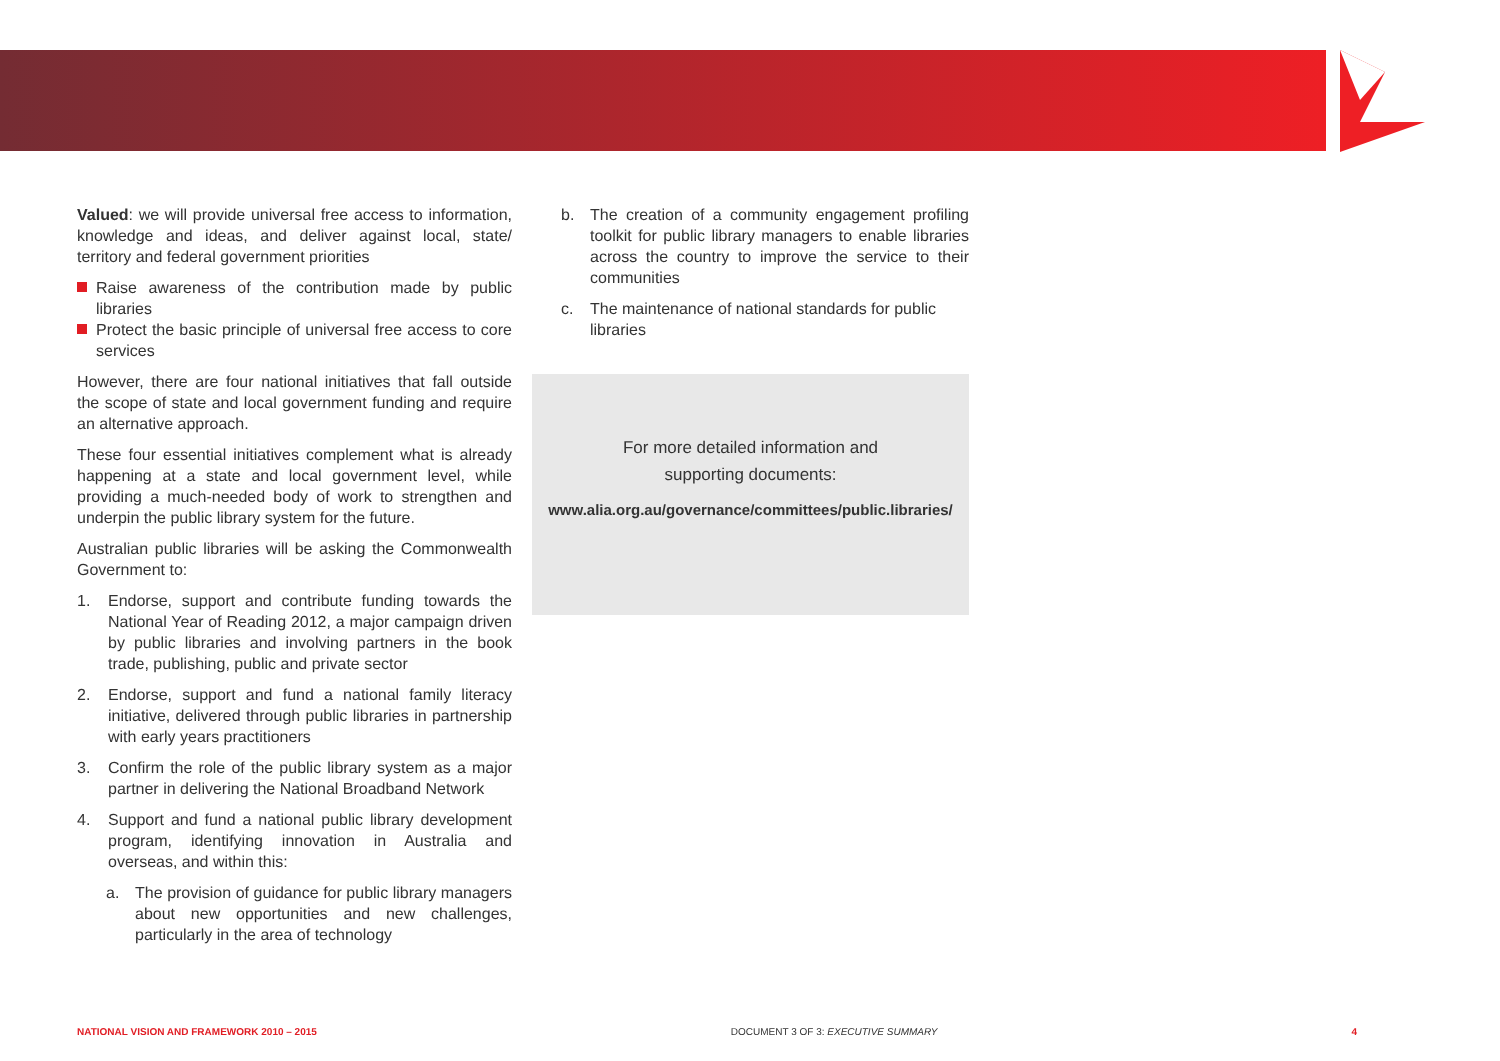Valued: we will provide universal free access to information, knowledge and ideas, and deliver against local, state/ territory and federal government priorities
Raise awareness of the contribution made by public libraries
Protect the basic principle of universal free access to core services
However, there are four national initiatives that fall outside the scope of state and local government funding and require an alternative approach.
These four essential initiatives complement what is already happening at a state and local government level, while providing a much-needed body of work to strengthen and underpin the public library system for the future.
Australian public libraries will be asking the Commonwealth Government to:
1. Endorse, support and contribute funding towards the National Year of Reading 2012, a major campaign driven by public libraries and involving partners in the book trade, publishing, public and private sector
2. Endorse, support and fund a national family literacy initiative, delivered through public libraries in partnership with early years practitioners
3. Confirm the role of the public library system as a major partner in delivering the National Broadband Network
4. Support and fund a national public library development program, identifying innovation in Australia and overseas, and within this:
a. The provision of guidance for public library managers about new opportunities and new challenges, particularly in the area of technology
b. The creation of a community engagement profiling toolkit for public library managers to enable libraries across the country to improve the service to their communities
c. The maintenance of national standards for public libraries
For more detailed information and
supporting documents:
www.alia.org.au/governance/committees/public.libraries/
NATIONAL VISION AND FRAMEWORK 2010 – 2015 DOCUMENT 3 OF 3: EXECUTIVE SUMMARY 4